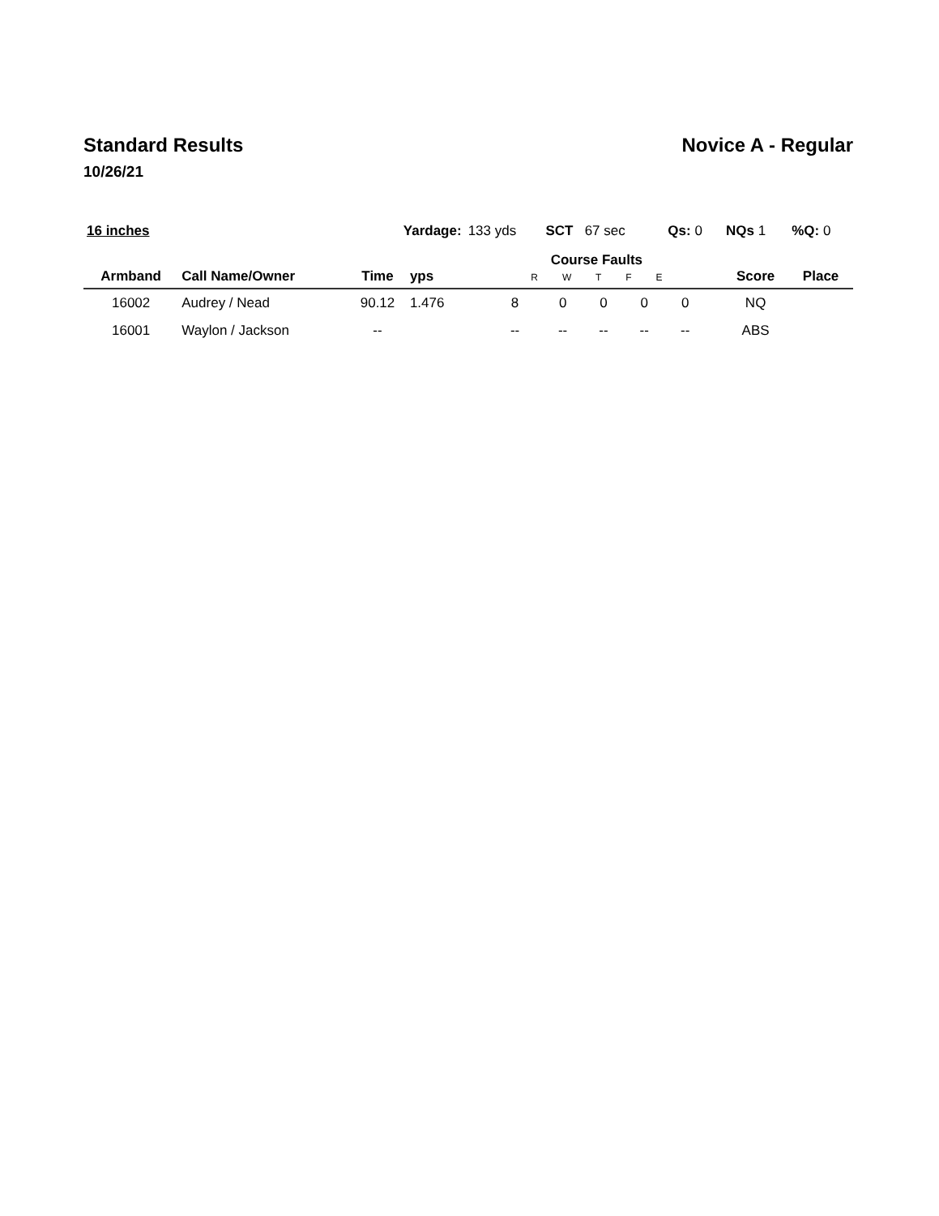Standard Results Novice A - Regular
10/26/21
| 16 inches | | Yardage: | | 133 yds | | SCT 67 sec | | | Qs: 0 | | NQs 1 | %Q: 0 |
| Armband | Call Name/Owner | Time | yps | | Course Faults R W T F E | | | | | | Score | Place |
| 16002 | Audrey / Nead | 90.12 | 1.476 | | 8 | 0 | 0 | 0 | 0 | | NQ | |
| 16001 | Waylon / Jackson | -- | | | -- | -- | -- | -- | -- | | ABS | |